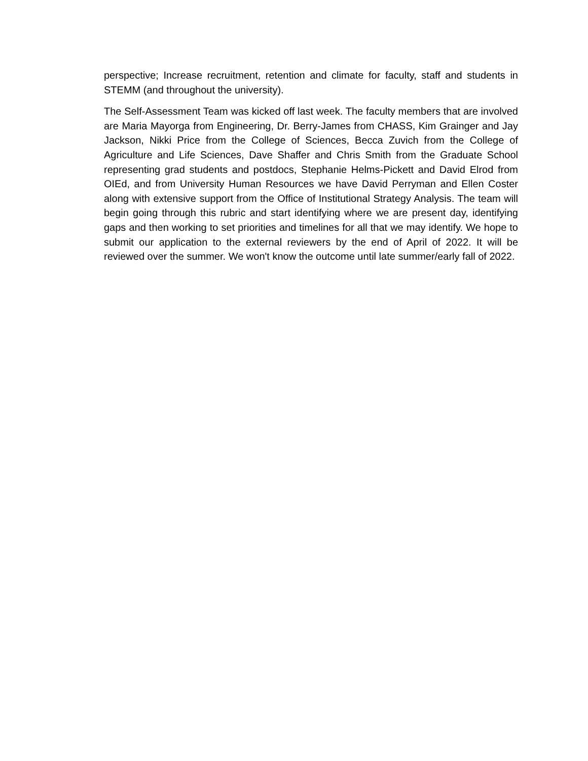perspective; Increase recruitment, retention and climate for faculty, staff and students in STEMM (and throughout the university).
The Self-Assessment Team was kicked off last week. The faculty members that are involved are Maria Mayorga from Engineering, Dr. Berry-James from CHASS, Kim Grainger and Jay Jackson, Nikki Price from the College of Sciences, Becca Zuvich from the College of Agriculture and Life Sciences, Dave Shaffer and Chris Smith from the Graduate School representing grad students and postdocs, Stephanie Helms-Pickett and David Elrod from OIEd, and from University Human Resources we have David Perryman and Ellen Coster along with extensive support from the Office of Institutional Strategy Analysis. The team will begin going through this rubric and start identifying where we are present day, identifying gaps and then working to set priorities and timelines for all that we may identify. We hope to submit our application to the external reviewers by the end of April of 2022. It will be reviewed over the summer. We won't know the outcome until late summer/early fall of 2022.